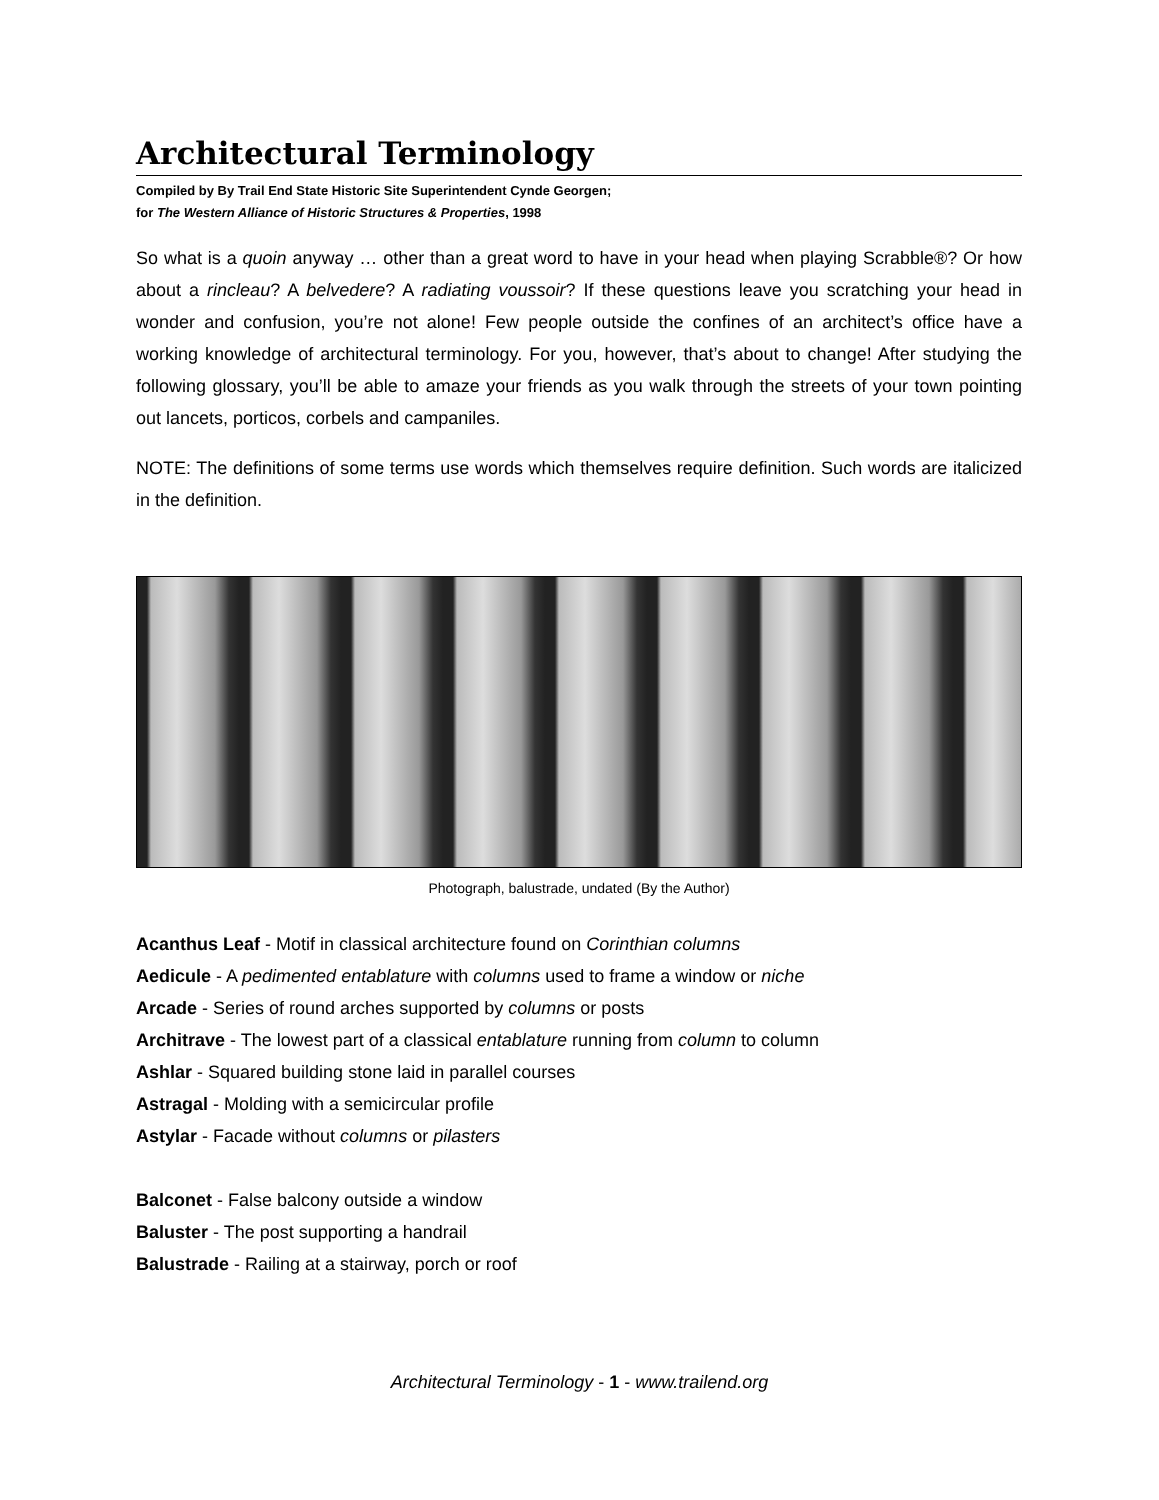Architectural Terminology
Compiled by By Trail End State Historic Site Superintendent Cynde Georgen;
for The Western Alliance of Historic Structures & Properties, 1998
So what is a quoin anyway … other than a great word to have in your head when playing Scrabble®? Or how about a rincleau? A belvedere? A radiating voussoir? If these questions leave you scratching your head in wonder and confusion, you’re not alone! Few people outside the confines of an architect’s office have a working knowledge of architectural terminology. For you, however, that’s about to change! After studying the following glossary, you’ll be able to amaze your friends as you walk through the streets of your town pointing out lancets, porticos, corbels and campaniles.
NOTE: The definitions of some terms use words which themselves require definition. Such words are italicized in the definition.
Photograph, balustrade, undated (By the Author)
Acanthus Leaf - Motif in classical architecture found on Corinthian columns
Aedicule - A pedimented entablature with columns used to frame a window or niche
Arcade - Series of round arches supported by columns or posts
Architrave - The lowest part of a classical entablature running from column to column
Ashlar - Squared building stone laid in parallel courses
Astragal - Molding with a semicircular profile
Astylar - Facade without columns or pilasters
Balconet - False balcony outside a window
Baluster - The post supporting a handrail
Balustrade - Railing at a stairway, porch or roof
Architectural Terminology - 1 - www.trailend.org